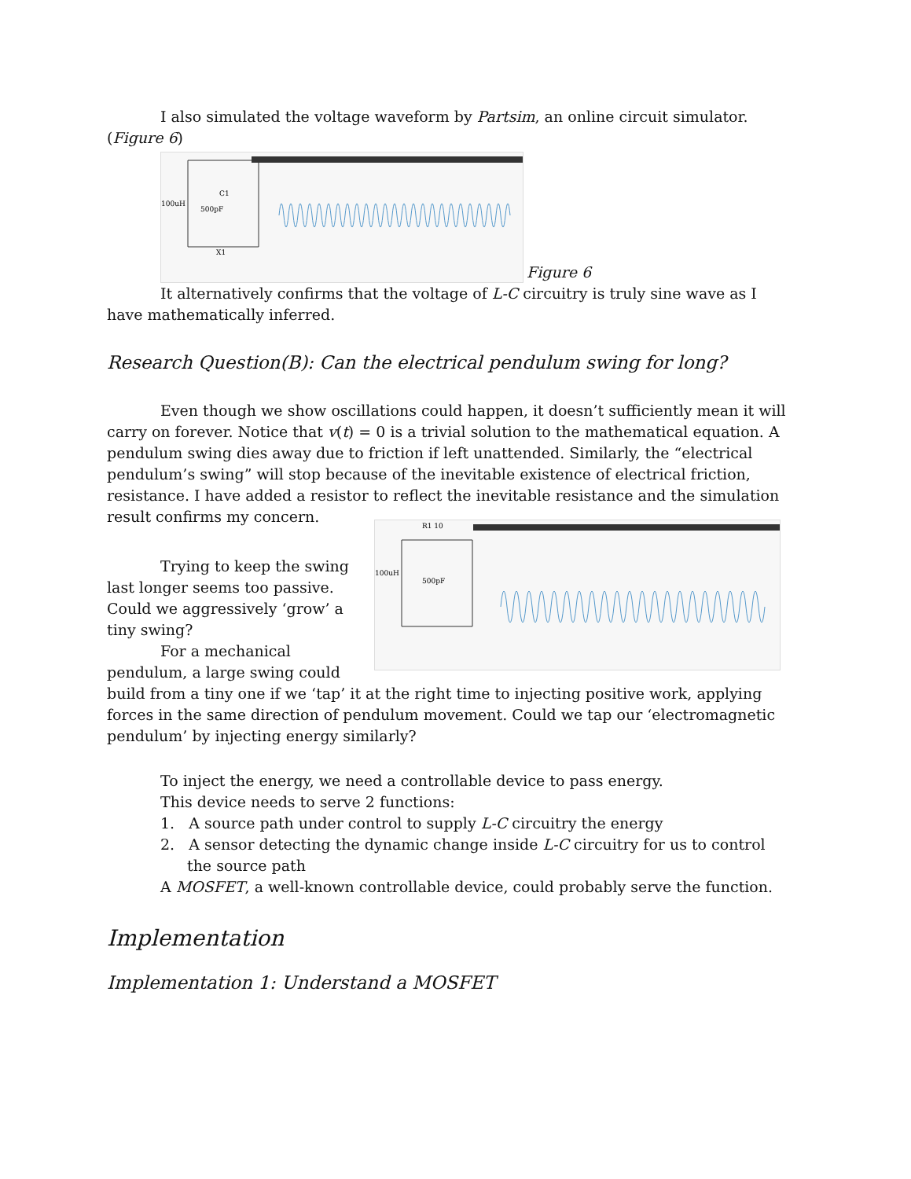I also simulated the voltage waveform by Partsim, an online circuit simulator. (Figure 6)
100uH
C1
500pF
X1
Figure 6
It alternatively confirms that the voltage of L-C circuitry is truly sine wave as I have mathematically inferred.
Research Question(B): Can the electrical pendulum swing for long?
Even though we show oscillations could happen, it doesn’t sufficiently mean it will carry on forever. Notice that v(t) = 0 is a trivial solution to the mathematical equation. A pendulum swing dies away due to friction if left unattended. Similarly, the “electrical pendulum’s swing” will stop because of the inevitable existence of electrical friction, resistance. I have added a resistor to reflect the inevitable resistance and the simulation result confirms my concern.
Trying to keep the swing last longer seems too passive. Could we aggressively ‘grow’ a tiny swing?
For a mechanical pendulum, a large swing could
R1 10
100uH
500pF
build from a tiny one if we ‘tap’ it at the right time to injecting positive work, applying forces in the same direction of pendulum movement. Could we tap our ‘electromagnetic pendulum’ by injecting energy similarly?
To inject the energy, we need a controllable device to pass energy.
This device needs to serve 2 functions:
1. A source path under control to supply L-C circuitry the energy
2. A sensor detecting the dynamic change inside L-C circuitry for us to control the source path
A MOSFET, a well-known controllable device, could probably serve the function.
Implementation
Implementation 1: Understand a MOSFET